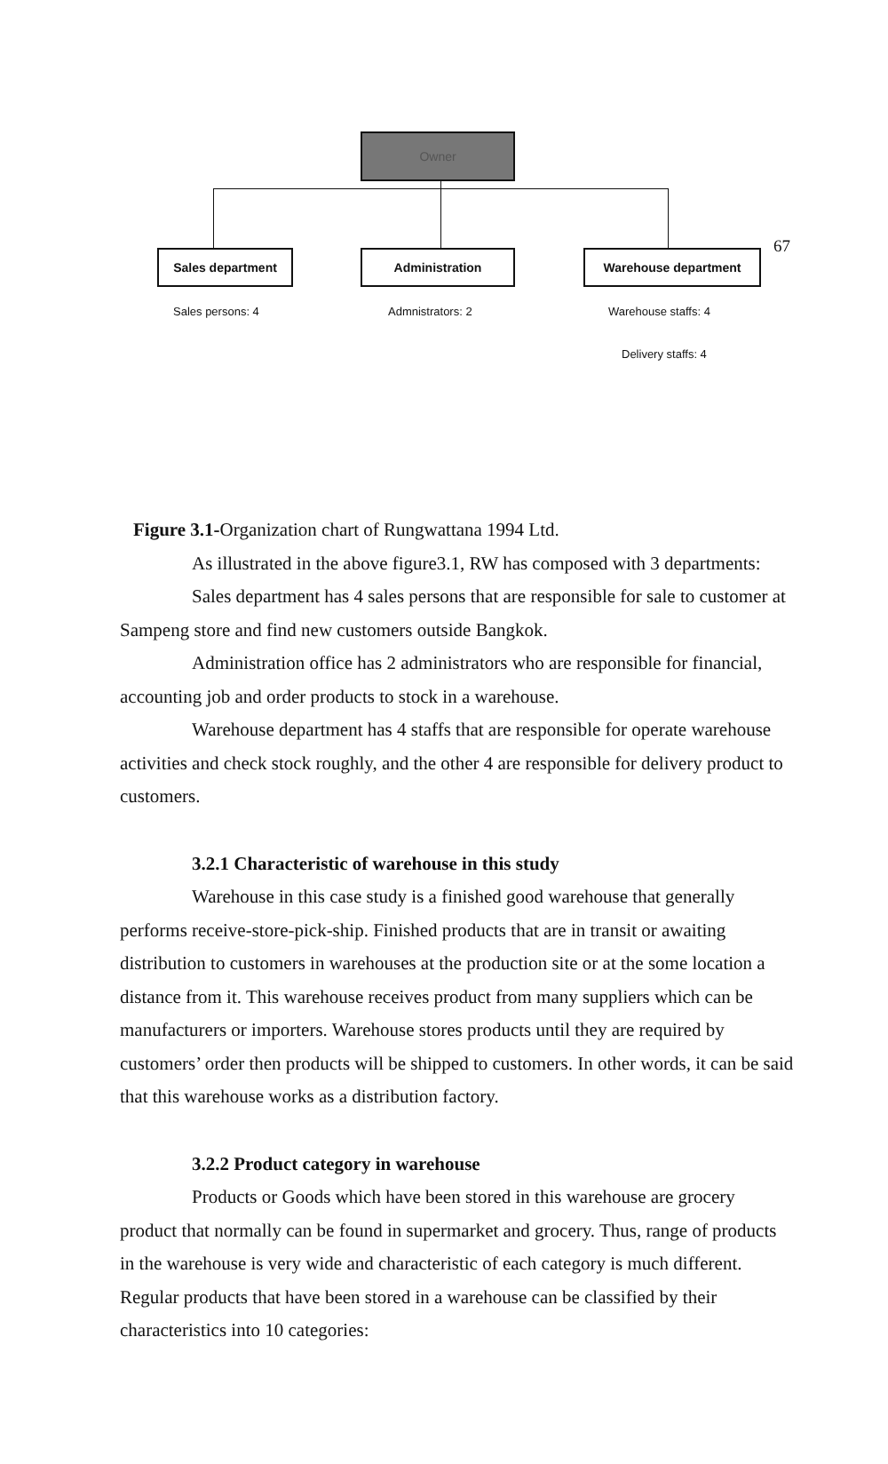67
Owner
Sales department Administration Warehouse department
Sales persons: 4 Admnistrators: 2 Warehouse staffs: 4
Delivery staffs: 4
Figure 3.1-Organization chart of Rungwattana 1994 Ltd.
As illustrated in the above figure3.1, RW has composed with 3 departments:
Sales department has 4 sales persons that are responsible for sale to customer at Sampeng store and find new customers outside Bangkok.
Administration office has 2 administrators who are responsible for financial, accounting job and order products to stock in a warehouse.
Warehouse department has 4 staffs that are responsible for operate warehouse activities and check stock roughly, and the other 4 are responsible for delivery product to customers.
3.2.1 Characteristic of warehouse in this study
Warehouse in this case study is a finished good warehouse that generally performs receive-store-pick-ship. Finished products that are in transit or awaiting distribution to customers in warehouses at the production site or at the some location a distance from it. This warehouse receives product from many suppliers which can be manufacturers or importers. Warehouse stores products until they are required by customers’ order then products will be shipped to customers. In other words, it can be said that this warehouse works as a distribution factory.
3.2.2 Product category in warehouse
Products or Goods which have been stored in this warehouse are grocery product that normally can be found in supermarket and grocery. Thus, range of products in the warehouse is very wide and characteristic of each category is much different. Regular products that have been stored in a warehouse can be classified by their characteristics into 10 categories: